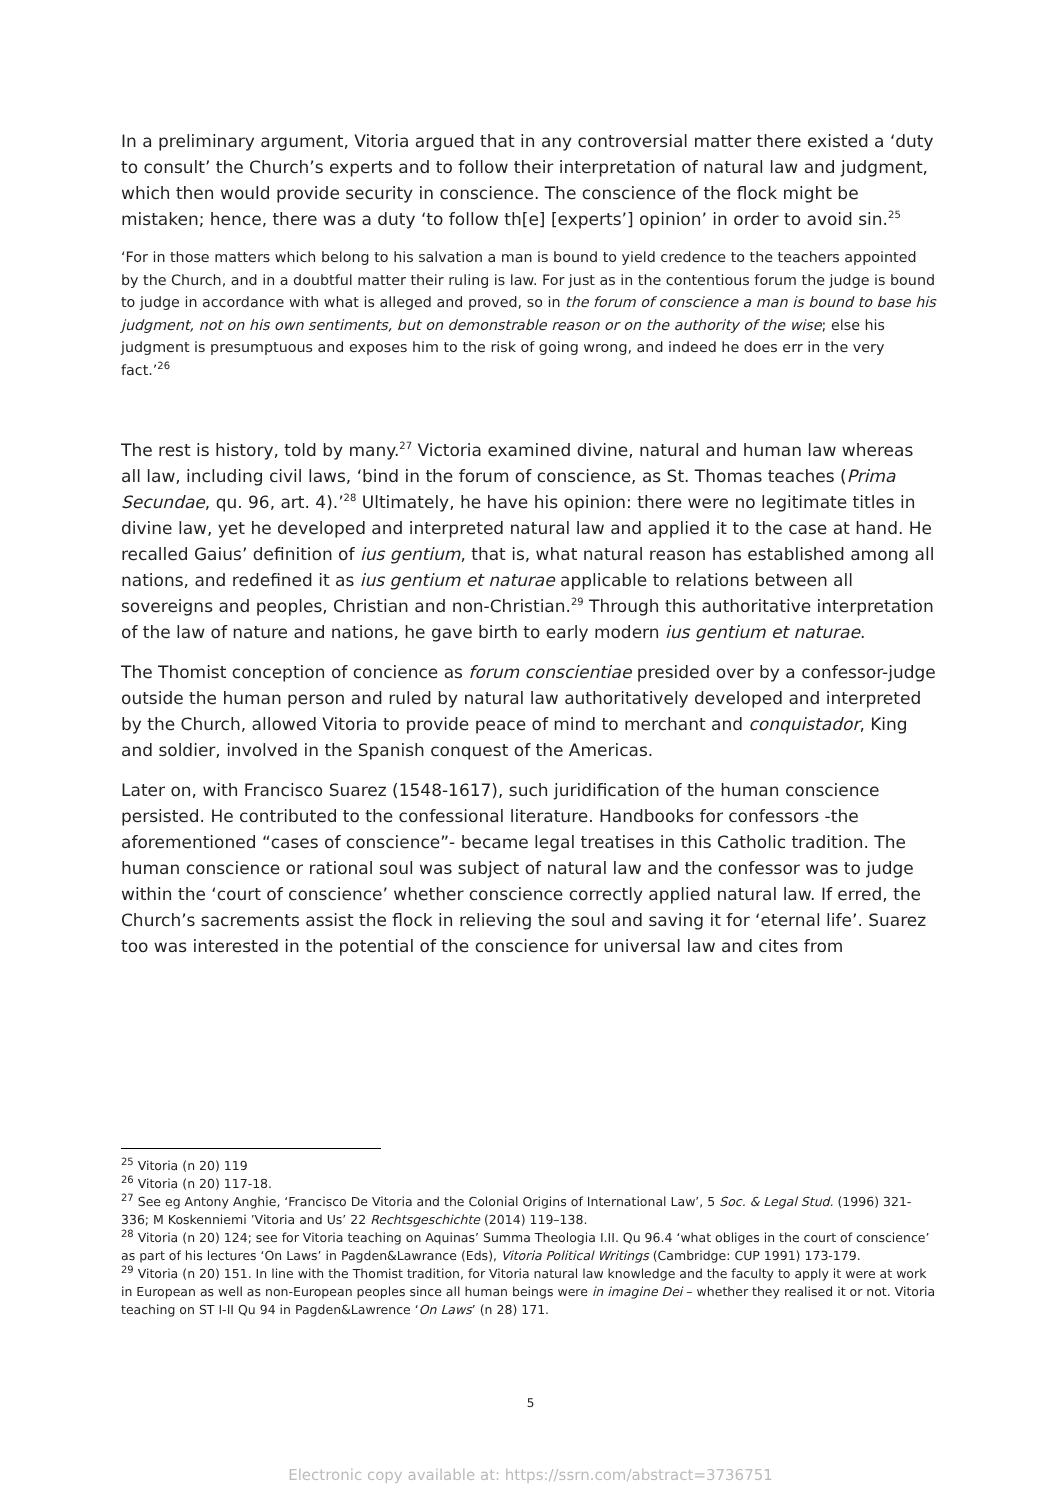In a preliminary argument, Vitoria argued that in any controversial matter there existed a ‘duty to consult’ the Church’s experts and to follow their interpretation of natural law and judgment, which then would provide security in conscience. The conscience of the flock might be mistaken; hence, there was a duty ‘to follow th[e] [experts’] opinion’ in order to avoid sin.<sup>25</sup>
‘For in those matters which belong to his salvation a man is bound to yield credence to the teachers appointed by the Church, and in a doubtful matter their ruling is law. For just as in the contentious forum the judge is bound to judge in accordance with what is alleged and proved, so in the forum of conscience a man is bound to base his judgment, not on his own sentiments, but on demonstrable reason or on the authority of the wise; else his judgment is presumptuous and exposes him to the risk of going wrong, and indeed he does err in the very fact.’<sup>26</sup>
The rest is history, told by many.<sup>27</sup> Victoria examined divine, natural and human law whereas all law, including civil laws, ‘bind in the forum of conscience, as St. Thomas teaches (Prima Secundae, qu. 96, art. 4).’<sup>28</sup> Ultimately, he have his opinion: there were no legitimate titles in divine law, yet he developed and interpreted natural law and applied it to the case at hand. He recalled Gaius’ definition of ius gentium, that is, what natural reason has established among all nations, and redefined it as ius gentium et naturae applicable to relations between all sovereigns and peoples, Christian and non-Christian.<sup>29</sup> Through this authoritative interpretation of the law of nature and nations, he gave birth to early modern ius gentium et naturae.
The Thomist conception of concience as forum conscientiae presided over by a confessor-judge outside the human person and ruled by natural law authoritatively developed and interpreted by the Church, allowed Vitoria to provide peace of mind to merchant and conquistador, King and soldier, involved in the Spanish conquest of the Americas.
Later on, with Francisco Suarez (1548-1617), such juridification of the human conscience persisted. He contributed to the confessional literature. Handbooks for confessors -the aforementioned “cases of conscience”- became legal treatises in this Catholic tradition. The human conscience or rational soul was subject of natural law and the confessor was to judge within the ‘court of conscience’ whether conscience correctly applied natural law. If erred, the Church’s sacrements assist the flock in relieving the soul and saving it for ‘eternal life’. Suarez too was interested in the potential of the conscience for universal law and cites from
<sup>25</sup> Vitoria (n 20) 119
<sup>26</sup> Vitoria (n 20) 117-18.
<sup>27</sup> See eg Antony Anghie, ‘Francisco De Vitoria and the Colonial Origins of International Law’, 5 Soc. & Legal Stud. (1996) 321-336; M Koskenniemi ’Vitoria and Us’ 22 Rechtsgeschichte (2014) 119–138.
<sup>28</sup> Vitoria (n 20) 124; see for Vitoria teaching on Aquinas’ Summa Theologia I.II. Qu 96.4 ‘what obliges in the court of conscience’ as part of his lectures ‘On Laws’ in Pagden&Lawrance (Eds), Vitoria Political Writings (Cambridge: CUP 1991) 173-179.
<sup>29</sup> Vitoria (n 20) 151. In line with the Thomist tradition, for Vitoria natural law knowledge and the faculty to apply it were at work in European as well as non-European peoples since all human beings were in imagine Dei – whether they realised it or not. Vitoria teaching on ST I-II Qu 94 in Pagden&Lawrence ‘On Laws’ (n 28) 171.
5
Electronic copy available at: https://ssrn.com/abstract=3736751